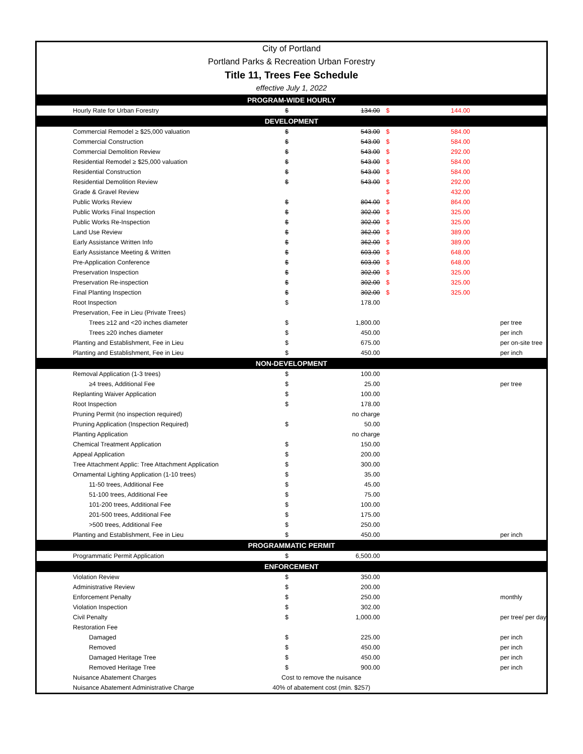City of Portland
Portland Parks & Recreation Urban Forestry
Title 11, Trees Fee Schedule
effective July 1, 2022
| PROGRAM-WIDE HOURLY | | | | | |
| --- | --- | --- | --- | --- | --- |
| Hourly Rate for Urban Forestry | $ | 134.00 | $ | 144.00 | |
| DEVELOPMENT | | | | | |
| Commercial Remodel ≥ $25,000 valuation | $ | 543.00 | $ | 584.00 | |
| Commercial Construction | $ | 543.00 | $ | 584.00 | |
| Commercial Demolition Review | $ | 543.00 | $ | 292.00 | |
| Residential Remodel ≥ $25,000 valuation | $ | 543.00 | $ | 584.00 | |
| Residential Construction | $ | 543.00 | $ | 584.00 | |
| Residential Demolition Review | $ | 543.00 | $ | 292.00 | |
| Grade & Gravel Review | | | $ | 432.00 | |
| Public Works Review | $ | 804.00 | $ | 864.00 | |
| Public Works Final Inspection | $ | 302.00 | $ | 325.00 | |
| Public Works Re-Inspection | $ | 302.00 | $ | 325.00 | |
| Land Use Review | $ | 362.00 | $ | 389.00 | |
| Early Assistance Written Info | $ | 362.00 | $ | 389.00 | |
| Early Assistance Meeting & Written | $ | 603.00 | $ | 648.00 | |
| Pre-Application Conference | $ | 603.00 | $ | 648.00 | |
| Preservation Inspection | $ | 302.00 | $ | 325.00 | |
| Preservation Re-inspection | $ | 302.00 | $ | 325.00 | |
| Final Planting Inspection | $ | 302.00 | $ | 325.00 | |
| Root Inspection | $ | 178.00 | | | |
| Preservation, Fee in Lieu (Private Trees) | | | | | |
| Trees ≥12 and <20 inches diameter | $ | 1,800.00 | | | per tree |
| Trees ≥20 inches diameter | $ | 450.00 | | | per inch |
| Planting and Establishment, Fee in Lieu | $ | 675.00 | | | per on-site tree |
| Planting and Establishment, Fee in Lieu | $ | 450.00 | | | per inch |
| NON-DEVELOPMENT | | | | | |
| Removal Application (1-3 trees) | $ | 100.00 | | | |
| ≥4 trees, Additional Fee | $ | 25.00 | | | per tree |
| Replanting Waiver Application | $ | 100.00 | | | |
| Root Inspection | $ | 178.00 | | | |
| Pruning Permit (no inspection required) | | no charge | | | |
| Pruning Application (Inspection Required) | $ | 50.00 | | | |
| Planting Application | | no charge | | | |
| Chemical Treatment Application | $ | 150.00 | | | |
| Appeal Application | $ | 200.00 | | | |
| Tree Attachment Applic: Tree Attachment Application | $ | 300.00 | | | |
| Ornamental Lighting Application (1-10 trees) | $ | 35.00 | | | |
| 11-50 trees, Additional Fee | $ | 45.00 | | | |
| 51-100 trees, Additional Fee | $ | 75.00 | | | |
| 101-200 trees, Additional Fee | $ | 100.00 | | | |
| 201-500 trees, Additional Fee | $ | 175.00 | | | |
| >500 trees, Additional Fee | $ | 250.00 | | | |
| Planting and Establishment, Fee in Lieu | $ | 450.00 | | | per inch |
| PROGRAMMATIC PERMIT | | | | | |
| Programmatic Permit Application | $ | 6,500.00 | | | |
| ENFORCEMENT | | | | | |
| Violation Review | $ | 350.00 | | | |
| Administrative Review | $ | 200.00 | | | |
| Enforcement Penalty | $ | 250.00 | | | monthly |
| Violation Inspection | $ | 302.00 | | | |
| Civil Penalty | $ | 1,000.00 | | | per tree/ per day |
| Restoration Fee | | | | | |
| Damaged | $ | 225.00 | | | per inch |
| Removed | $ | 450.00 | | | per inch |
| Damaged Heritage Tree | $ | 450.00 | | | per inch |
| Removed Heritage Tree | $ | 900.00 | | | per inch |
| Nuisance Abatement Charges | Cost to remove the nuisance | | | | |
| Nuisance Abatement Administrative Charge | 40% of abatement cost (min. $257) | | | | |